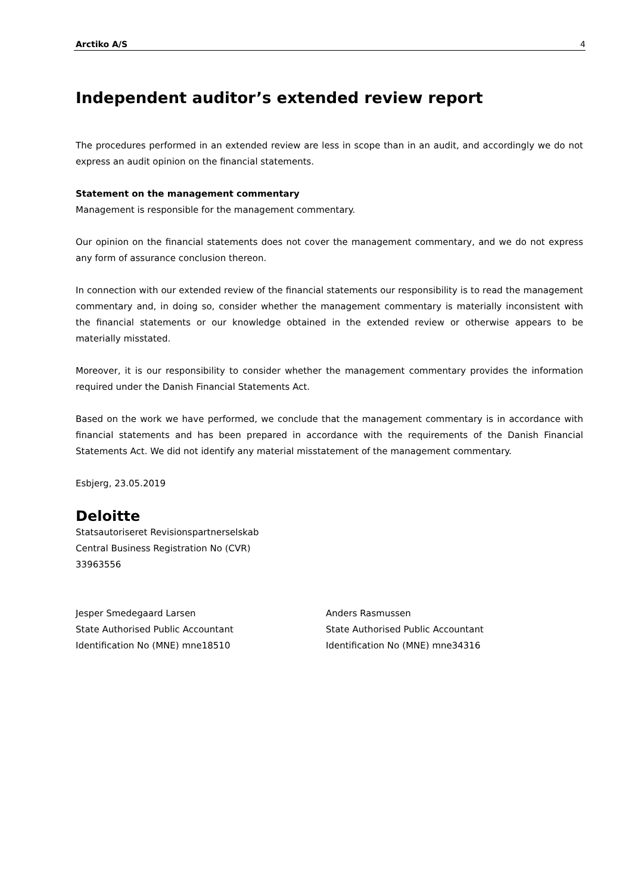Arctiko A/S 4
Independent auditor’s extended review report
The procedures performed in an extended review are less in scope than in an audit, and accordingly we do not express an audit opinion on the financial statements.
Statement on the management commentary
Management is responsible for the management commentary.
Our opinion on the financial statements does not cover the management commentary, and we do not express any form of assurance conclusion thereon.
In connection with our extended review of the financial statements our responsibility is to read the management commentary and, in doing so, consider whether the management commentary is materially inconsistent with the financial statements or our knowledge obtained in the extended review or otherwise appears to be materially misstated.
Moreover, it is our responsibility to consider whether the management commentary provides the information required under the Danish Financial Statements Act.
Based on the work we have performed, we conclude that the management commentary is in accordance with financial statements and has been prepared in accordance with the requirements of the Danish Financial Statements Act. We did not identify any material misstatement of the management commentary.
Esbjerg, 23.05.2019
Deloitte
Statsautoriseret Revisionspartnerselskab
Central Business Registration No (CVR)
33963556
Jesper Smedegaard Larsen
State Authorised Public Accountant
Identification No (MNE) mne18510
Anders Rasmussen
State Authorised Public Accountant
Identification No (MNE) mne34316